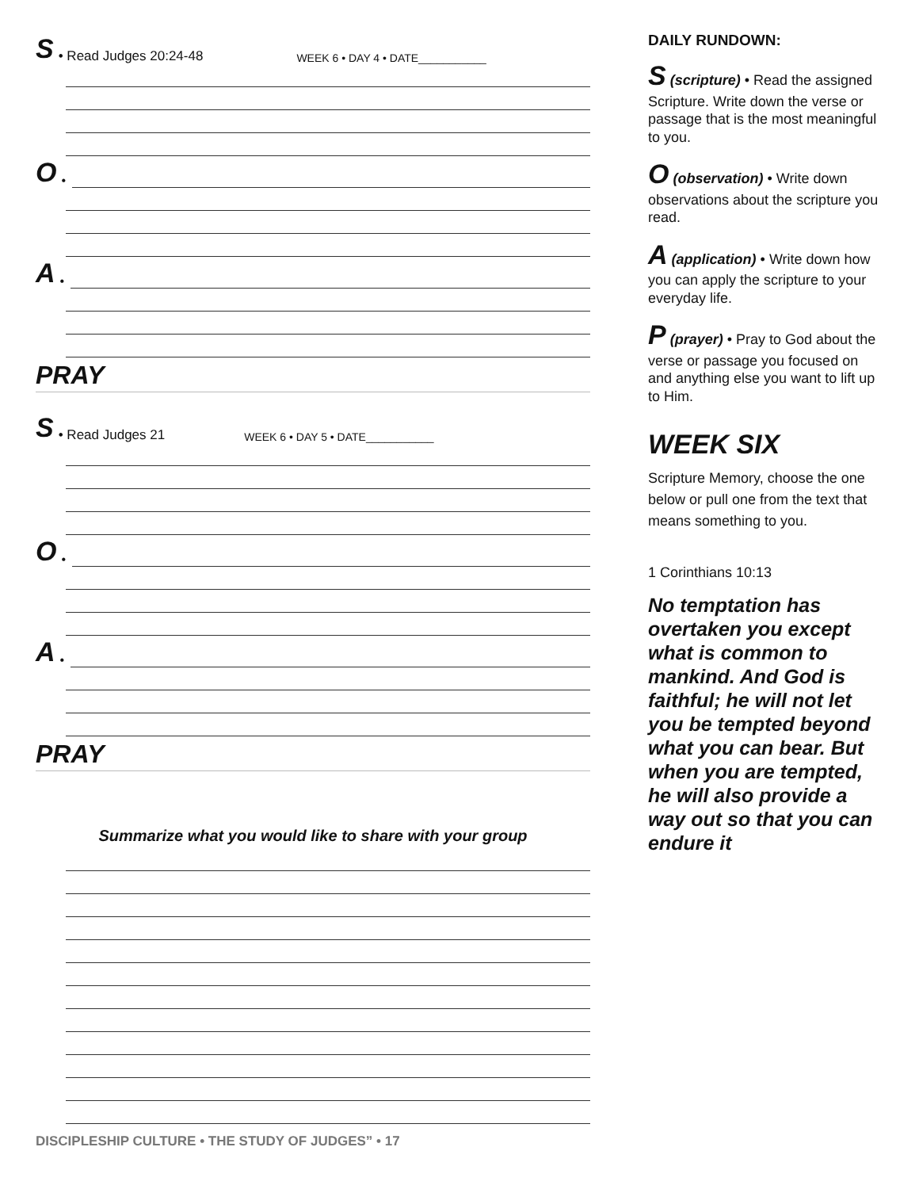S • Read Judges 20:24-48 WEEK 6 • DAY 4 • DATE___________
O •
A •
PRAY
S • Read Judges 21 WEEK 6 • DAY 5 • DATE___________
O •
A •
PRAY
Summarize what you would like to share with your group
DAILY RUNDOWN:
S (scripture) • Read the assigned Scripture. Write down the verse or passage that is the most meaningful to you.
O (observation) • Write down observations about the scripture you read.
A (application) • Write down how you can apply the scripture to your everyday life.
P (prayer) • Pray to God about the verse or passage you focused on and anything else you want to lift up to Him.
WEEK SIX
Scripture Memory, choose the one below or pull one from the text that means something to you.
1 Corinthians 10:13
No temptation has overtaken you except what is common to mankind. And God is faithful; he will not let you be tempted beyond what you can bear. But when you are tempted, he will also provide a way out so that you can endure it
DISCIPLESHIP CULTURE • THE STUDY OF JUDGES” • 17